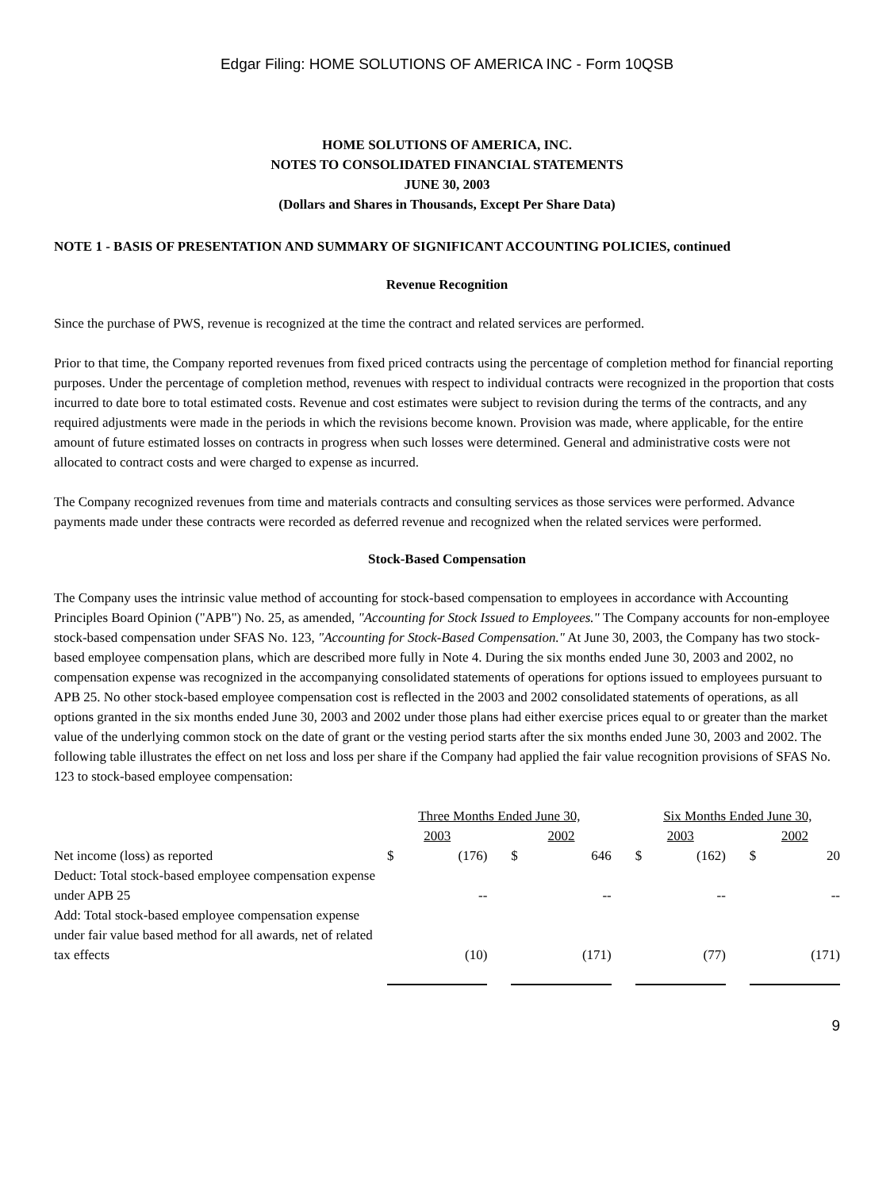Edgar Filing: HOME SOLUTIONS OF AMERICA INC - Form 10QSB
HOME SOLUTIONS OF AMERICA, INC.
NOTES TO CONSOLIDATED FINANCIAL STATEMENTS
JUNE 30, 2003
(Dollars and Shares in Thousands, Except Per Share Data)
NOTE 1 - BASIS OF PRESENTATION AND SUMMARY OF SIGNIFICANT ACCOUNTING POLICIES, continued
Revenue Recognition
Since the purchase of PWS, revenue is recognized at the time the contract and related services are performed.
Prior to that time, the Company reported revenues from fixed priced contracts using the percentage of completion method for financial reporting purposes. Under the percentage of completion method, revenues with respect to individual contracts were recognized in the proportion that costs incurred to date bore to total estimated costs. Revenue and cost estimates were subject to revision during the terms of the contracts, and any required adjustments were made in the periods in which the revisions become known. Provision was made, where applicable, for the entire amount of future estimated losses on contracts in progress when such losses were determined. General and administrative costs were not allocated to contract costs and were charged to expense as incurred.
The Company recognized revenues from time and materials contracts and consulting services as those services were performed. Advance payments made under these contracts were recorded as deferred revenue and recognized when the related services were performed.
Stock-Based Compensation
The Company uses the intrinsic value method of accounting for stock-based compensation to employees in accordance with Accounting Principles Board Opinion ("APB") No. 25, as amended, "Accounting for Stock Issued to Employees." The Company accounts for non-employee stock-based compensation under SFAS No. 123, "Accounting for Stock-Based Compensation." At June 30, 2003, the Company has two stock-based employee compensation plans, which are described more fully in Note 4. During the six months ended June 30, 2003 and 2002, no compensation expense was recognized in the accompanying consolidated statements of operations for options issued to employees pursuant to APB 25. No other stock-based employee compensation cost is reflected in the 2003 and 2002 consolidated statements of operations, as all options granted in the six months ended June 30, 2003 and 2002 under those plans had either exercise prices equal to or greater than the market value of the underlying common stock on the date of grant or the vesting period starts after the six months ended June 30, 2003 and 2002. The following table illustrates the effect on net loss and loss per share if the Company had applied the fair value recognition provisions of SFAS No. 123 to stock-based employee compensation:
| | Three Months Ended June 30, | | | | | | Six Months Ended June 30, | | | | |
| | 2003 | | | 2002 | | | 2003 | | | 2002 | |
| Net income (loss) as reported | $ | (176) | | $ | 646 | | $ | (162) | | $ | 20 |
| Deduct: Total stock-based employee compensation expense under APB 25 | | -- | | | -- | | | -- | | | -- |
| Add: Total stock-based employee compensation expense under fair value based method for all awards, net of related tax effects | | (10) | | | (171) | | | (77) | | | (171) |
9